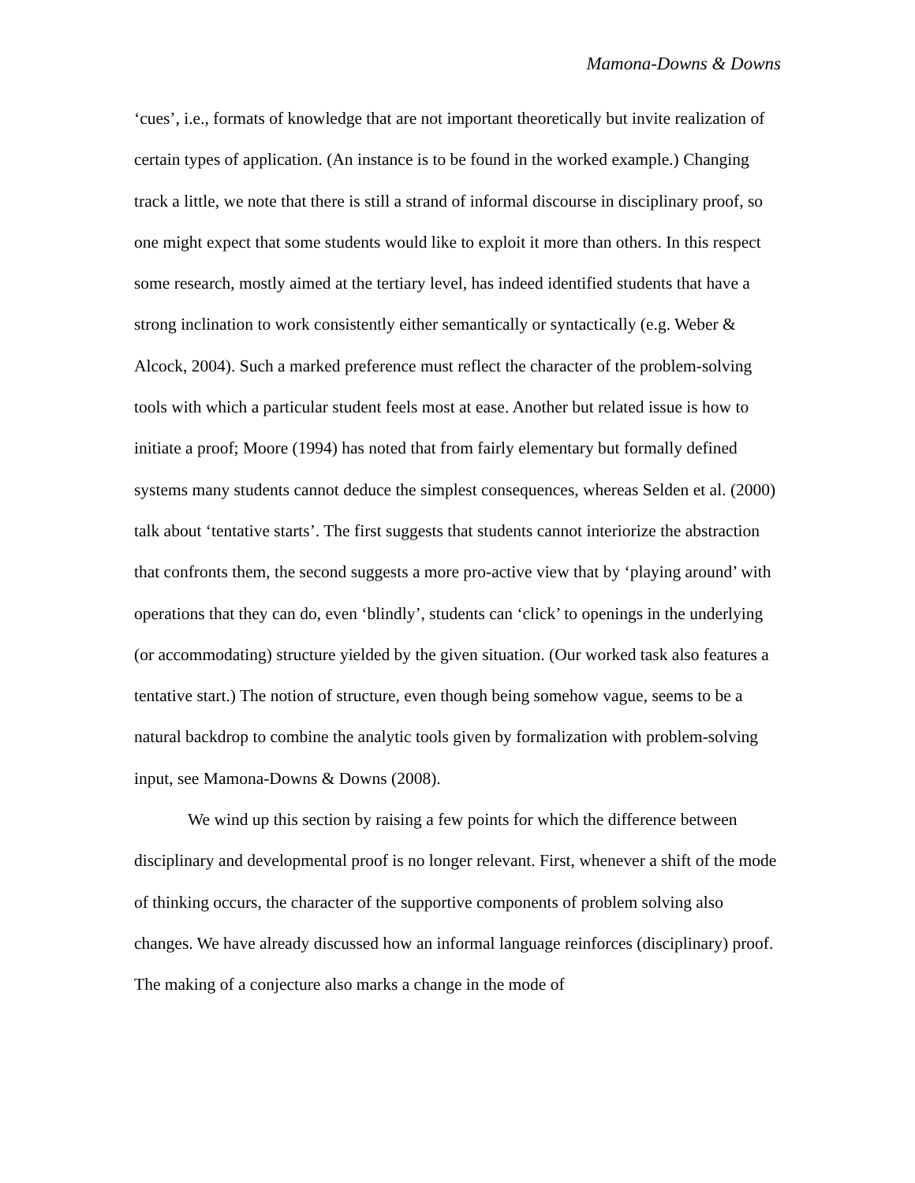Mamona-Downs & Downs
‘cues’, i.e., formats of knowledge that are not important theoretically but invite realization of certain types of application. (An instance is to be found in the worked example.) Changing track a little, we note that there is still a strand of informal discourse in disciplinary proof, so one might expect that some students would like to exploit it more than others. In this respect some research, mostly aimed at the tertiary level, has indeed identified students that have a strong inclination to work consistently either semantically or syntactically (e.g. Weber & Alcock, 2004). Such a marked preference must reflect the character of the problem-solving tools with which a particular student feels most at ease. Another but related issue is how to initiate a proof; Moore (1994) has noted that from fairly elementary but formally defined systems many students cannot deduce the simplest consequences, whereas Selden et al. (2000) talk about ‘tentative starts’. The first suggests that students cannot interiorize the abstraction that confronts them, the second suggests a more pro-active view that by ‘playing around’ with operations that they can do, even ‘blindly’, students can ‘click’ to openings in the underlying (or accommodating) structure yielded by the given situation. (Our worked task also features a tentative start.) The notion of structure, even though being somehow vague, seems to be a natural backdrop to combine the analytic tools given by formalization with problem-solving input, see Mamona-Downs & Downs (2008).
We wind up this section by raising a few points for which the difference between disciplinary and developmental proof is no longer relevant. First, whenever a shift of the mode of thinking occurs, the character of the supportive components of problem solving also changes. We have already discussed how an informal language reinforces (disciplinary) proof. The making of a conjecture also marks a change in the mode of